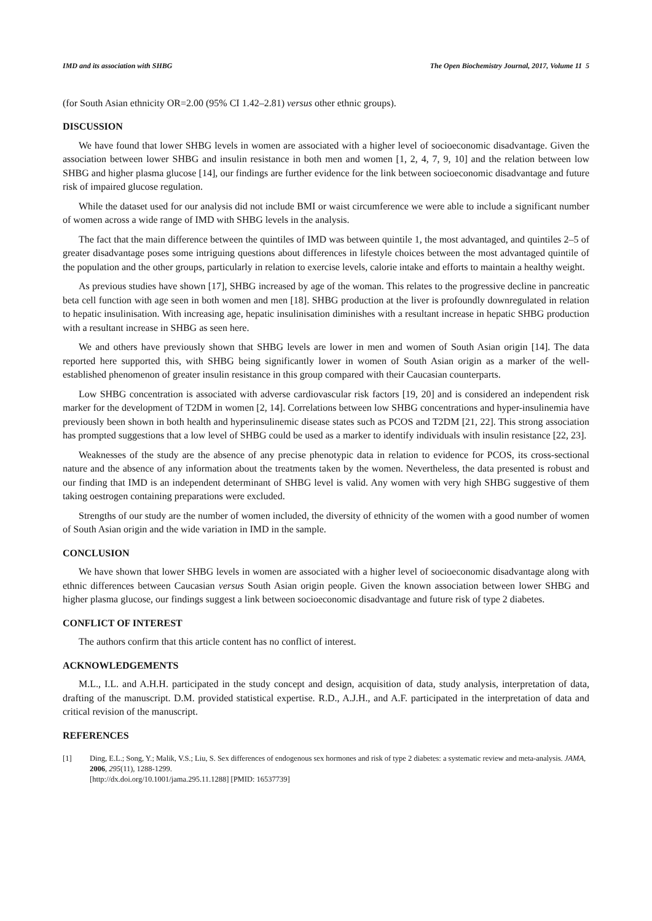IMD and its association with SHBG The Open Biochemistry Journal, 2017, Volume 11 5
(for South Asian ethnicity OR=2.00 (95% CI 1.42–2.81) versus other ethnic groups).
DISCUSSION
We have found that lower SHBG levels in women are associated with a higher level of socioeconomic disadvantage. Given the association between lower SHBG and insulin resistance in both men and women [1, 2, 4, 7, 9, 10] and the relation between low SHBG and higher plasma glucose [14], our findings are further evidence for the link between socioeconomic disadvantage and future risk of impaired glucose regulation.
While the dataset used for our analysis did not include BMI or waist circumference we were able to include a significant number of women across a wide range of IMD with SHBG levels in the analysis.
The fact that the main difference between the quintiles of IMD was between quintile 1, the most advantaged, and quintiles 2–5 of greater disadvantage poses some intriguing questions about differences in lifestyle choices between the most advantaged quintile of the population and the other groups, particularly in relation to exercise levels, calorie intake and efforts to maintain a healthy weight.
As previous studies have shown [17], SHBG increased by age of the woman. This relates to the progressive decline in pancreatic beta cell function with age seen in both women and men [18]. SHBG production at the liver is profoundly downregulated in relation to hepatic insulinisation. With increasing age, hepatic insulinisation diminishes with a resultant increase in hepatic SHBG production with a resultant increase in SHBG as seen here.
We and others have previously shown that SHBG levels are lower in men and women of South Asian origin [14]. The data reported here supported this, with SHBG being significantly lower in women of South Asian origin as a marker of the well-established phenomenon of greater insulin resistance in this group compared with their Caucasian counterparts.
Low SHBG concentration is associated with adverse cardiovascular risk factors [19, 20] and is considered an independent risk marker for the development of T2DM in women [2, 14]. Correlations between low SHBG concentrations and hyper-insulinemia have previously been shown in both health and hyperinsulinemic disease states such as PCOS and T2DM [21, 22]. This strong association has prompted suggestions that a low level of SHBG could be used as a marker to identify individuals with insulin resistance [22, 23].
Weaknesses of the study are the absence of any precise phenotypic data in relation to evidence for PCOS, its cross-sectional nature and the absence of any information about the treatments taken by the women. Nevertheless, the data presented is robust and our finding that IMD is an independent determinant of SHBG level is valid. Any women with very high SHBG suggestive of them taking oestrogen containing preparations were excluded.
Strengths of our study are the number of women included, the diversity of ethnicity of the women with a good number of women of South Asian origin and the wide variation in IMD in the sample.
CONCLUSION
We have shown that lower SHBG levels in women are associated with a higher level of socioeconomic disadvantage along with ethnic differences between Caucasian versus South Asian origin people. Given the known association between lower SHBG and higher plasma glucose, our findings suggest a link between socioeconomic disadvantage and future risk of type 2 diabetes.
CONFLICT OF INTEREST
The authors confirm that this article content has no conflict of interest.
ACKNOWLEDGEMENTS
M.L., I.L. and A.H.H. participated in the study concept and design, acquisition of data, study analysis, interpretation of data, drafting of the manuscript. D.M. provided statistical expertise. R.D., A.J.H., and A.F. participated in the interpretation of data and critical revision of the manuscript.
REFERENCES
[1] Ding, E.L.; Song, Y.; Malik, V.S.; Liu, S. Sex differences of endogenous sex hormones and risk of type 2 diabetes: a systematic review and meta-analysis. JAMA, 2006, 295(11), 1288-1299.
[http://dx.doi.org/10.1001/jama.295.11.1288] [PMID: 16537739]